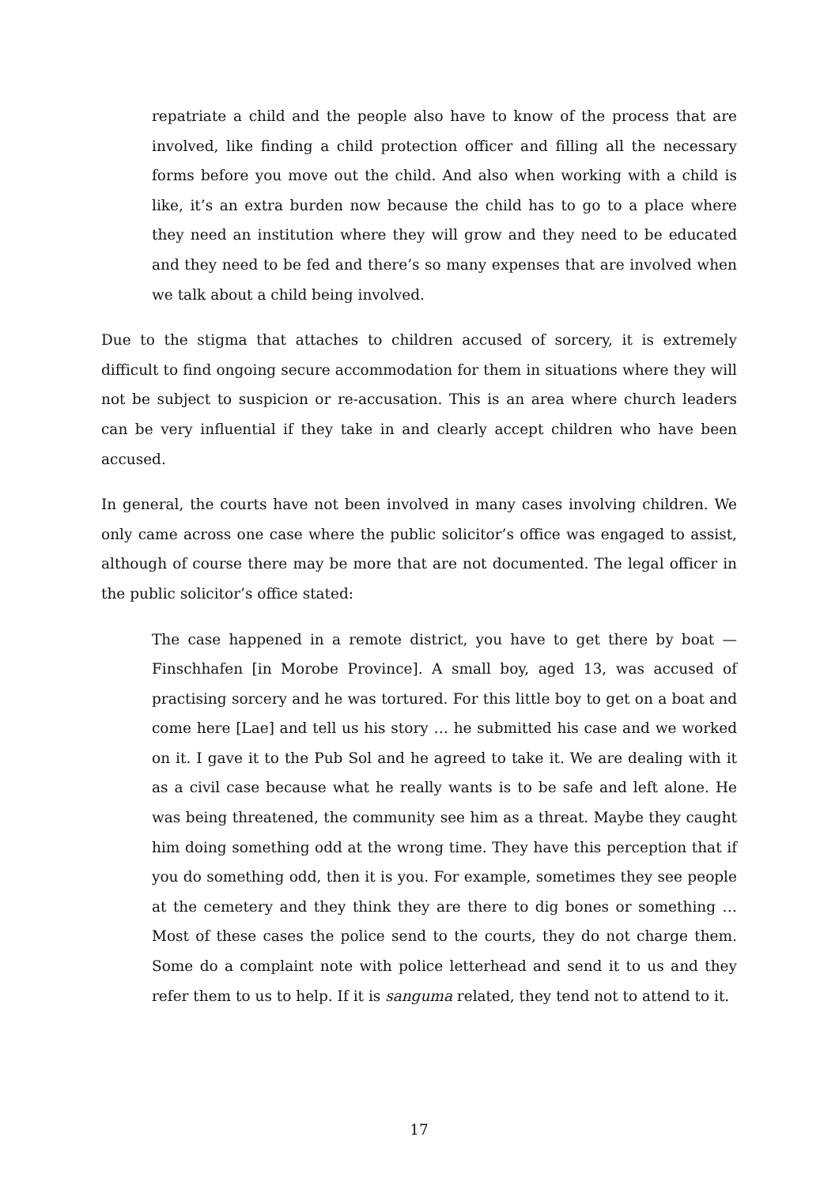repatriate a child and the people also have to know of the process that are involved, like finding a child protection officer and filling all the necessary forms before you move out the child. And also when working with a child is like, it’s an extra burden now because the child has to go to a place where they need an institution where they will grow and they need to be educated and they need to be fed and there’s so many expenses that are involved when we talk about a child being involved.
Due to the stigma that attaches to children accused of sorcery, it is extremely difficult to find ongoing secure accommodation for them in situations where they will not be subject to suspicion or re-accusation. This is an area where church leaders can be very influential if they take in and clearly accept children who have been accused.
In general, the courts have not been involved in many cases involving children. We only came across one case where the public solicitor’s office was engaged to assist, although of course there may be more that are not documented. The legal officer in the public solicitor’s office stated:
The case happened in a remote district, you have to get there by boat — Finschhafen [in Morobe Province]. A small boy, aged 13, was accused of practising sorcery and he was tortured. For this little boy to get on a boat and come here [Lae] and tell us his story … he submitted his case and we worked on it. I gave it to the Pub Sol and he agreed to take it. We are dealing with it as a civil case because what he really wants is to be safe and left alone. He was being threatened, the community see him as a threat. Maybe they caught him doing something odd at the wrong time. They have this perception that if you do something odd, then it is you. For example, sometimes they see people at the cemetery and they think they are there to dig bones or something … Most of these cases the police send to the courts, they do not charge them. Some do a complaint note with police letterhead and send it to us and they refer them to us to help. If it is sanguma related, they tend not to attend to it.
17